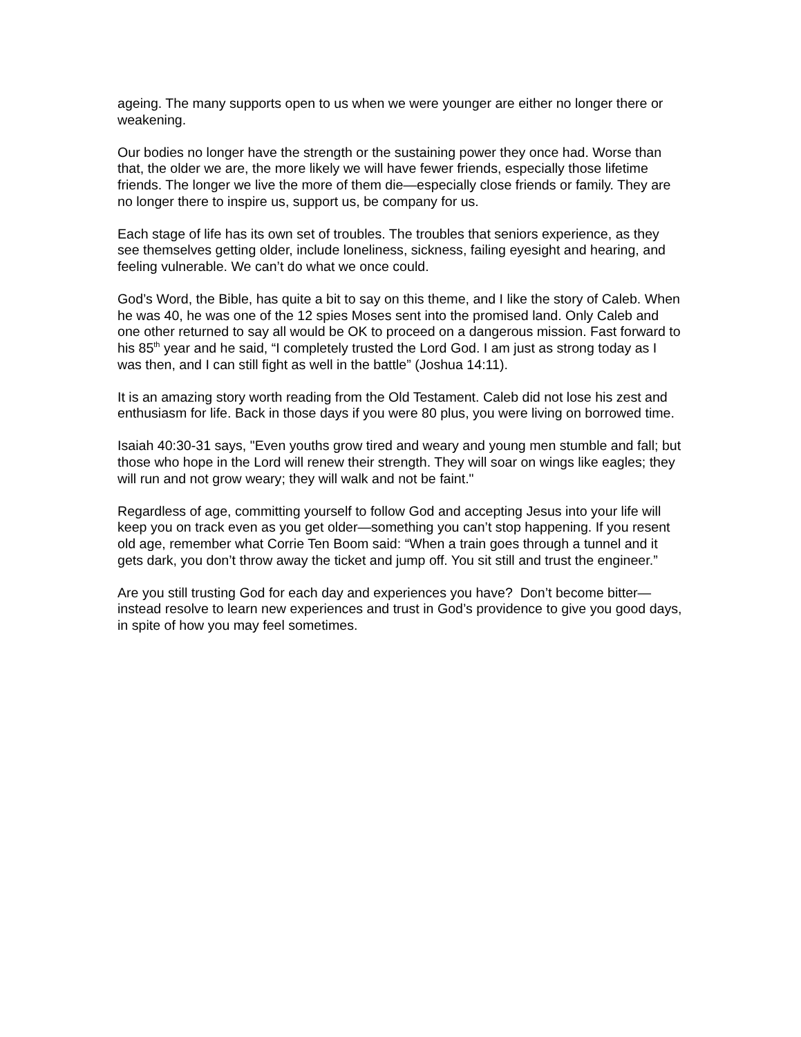ageing. The many supports open to us when we were younger are either no longer there or weakening.
Our bodies no longer have the strength or the sustaining power they once had. Worse than that, the older we are, the more likely we will have fewer friends, especially those lifetime friends. The longer we live the more of them die—especially close friends or family. They are no longer there to inspire us, support us, be company for us.
Each stage of life has its own set of troubles. The troubles that seniors experience, as they see themselves getting older, include loneliness, sickness, failing eyesight and hearing, and feeling vulnerable. We can’t do what we once could.
God’s Word, the Bible, has quite a bit to say on this theme, and I like the story of Caleb. When he was 40, he was one of the 12 spies Moses sent into the promised land. Only Caleb and one other returned to say all would be OK to proceed on a dangerous mission. Fast forward to his 85<sup>th</sup> year and he said, “I completely trusted the Lord God. I am just as strong today as I was then, and I can still fight as well in the battle” (Joshua 14:11).
It is an amazing story worth reading from the Old Testament. Caleb did not lose his zest and enthusiasm for life. Back in those days if you were 80 plus, you were living on borrowed time.
Isaiah 40:30-31 says, "Even youths grow tired and weary and young men stumble and fall; but those who hope in the Lord will renew their strength. They will soar on wings like eagles; they will run and not grow weary; they will walk and not be faint."
Regardless of age, committing yourself to follow God and accepting Jesus into your life will keep you on track even as you get older—something you can’t stop happening. If you resent old age, remember what Corrie Ten Boom said: “When a train goes through a tunnel and it gets dark, you don’t throw away the ticket and jump off. You sit still and trust the engineer.”
Are you still trusting God for each day and experiences you have? Don’t become bitter—instead resolve to learn new experiences and trust in God’s providence to give you good days, in spite of how you may feel sometimes.